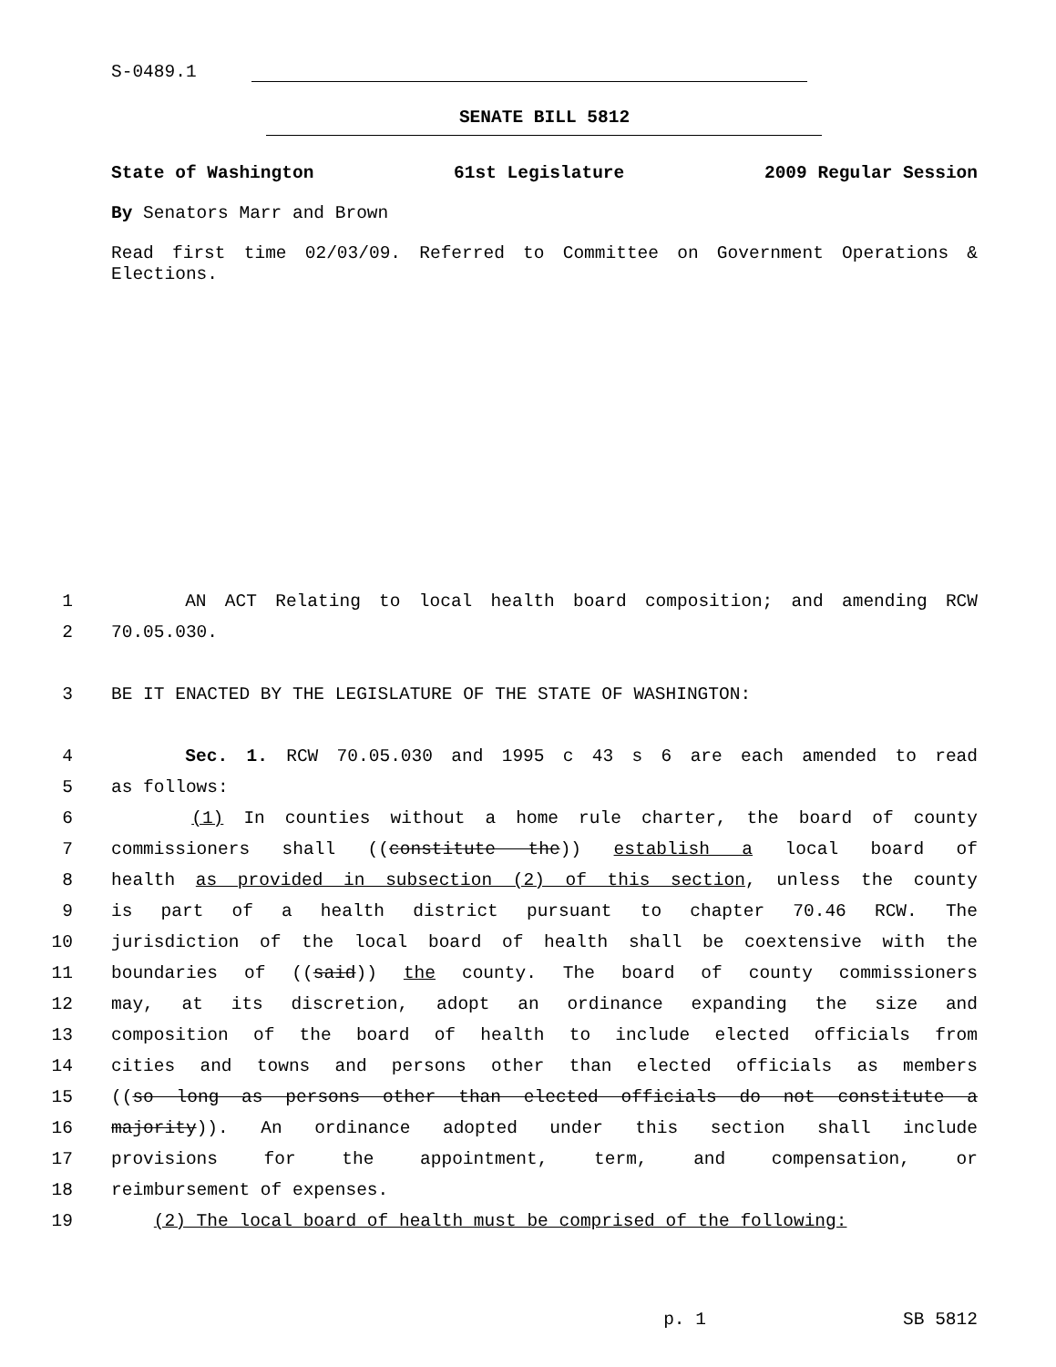S-0489.1
SENATE BILL 5812
State of Washington 61st Legislature 2009 Regular Session
By Senators Marr and Brown
Read first time 02/03/09. Referred to Committee on Government Operations & Elections.
1 AN ACT Relating to local health board composition; and amending RCW
2 70.05.030.
3 BE IT ENACTED BY THE LEGISLATURE OF THE STATE OF WASHINGTON:
4 Sec. 1. RCW 70.05.030 and 1995 c 43 s 6 are each amended to read
5 as follows:
6 (1) In counties without a home rule charter, the board of county
7 commissioners shall ((constitute the)) establish a local board of
8 health as provided in subsection (2) of this section, unless the county
9 is part of a health district pursuant to chapter 70.46 RCW. The
10 jurisdiction of the local board of health shall be coextensive with the
11 boundaries of ((said)) the county. The board of county commissioners
12 may, at its discretion, adopt an ordinance expanding the size and
13 composition of the board of health to include elected officials from
14 cities and towns and persons other than elected officials as members
15 ((so long as persons other than elected officials do not constitute a
16 majority)). An ordinance adopted under this section shall include
17 provisions for the appointment, term, and compensation, or
18 reimbursement of expenses.
19 (2) The local board of health must be comprised of the following:
p. 1 SB 5812